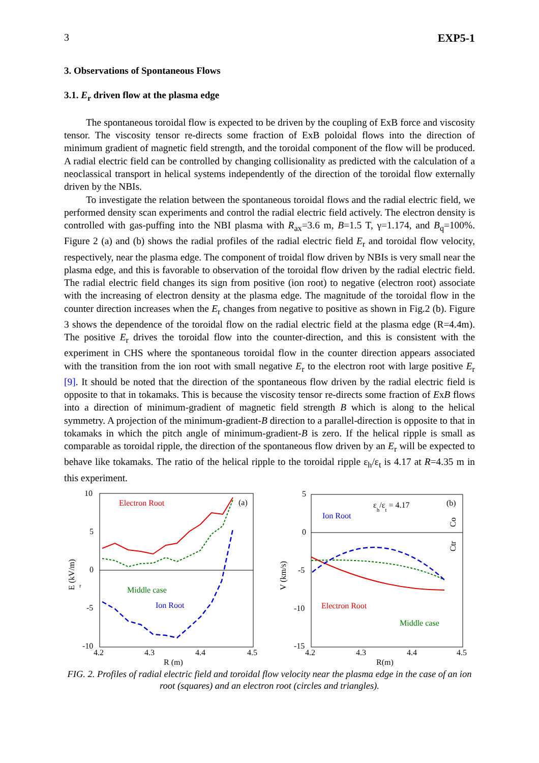3 EXP5-1
3. Observations of Spontaneous Flows
3.1. E<sub>r</sub> driven flow at the plasma edge
The spontaneous toroidal flow is expected to be driven by the coupling of ExB force and viscosity tensor. The viscosity tensor re-directs some fraction of ExB poloidal flows into the direction of minimum gradient of magnetic field strength, and the toroidal component of the flow will be produced. A radial electric field can be controlled by changing collisionality as predicted with the calculation of a neoclassical transport in helical systems independently of the direction of the toroidal flow externally driven by the NBIs.
To investigate the relation between the spontaneous toroidal flows and the radial electric field, we performed density scan experiments and control the radial electric field actively. The electron density is controlled with gas-puffing into the NBI plasma with R<sub>ax</sub>=3.6 m, B=1.5 T, γ=1.174, and B<sub>q</sub>=100%. Figure 2 (a) and (b) shows the radial profiles of the radial electric field E<sub>r</sub> and toroidal flow velocity, respectively, near the plasma edge. The component of troidal flow driven by NBIs is very small near the plasma edge, and this is favorable to observation of the toroidal flow driven by the radial electric field. The radial electric field changes its sign from positive (ion root) to negative (electron root) associate with the increasing of electron density at the plasma edge. The magnitude of the toroidal flow in the counter direction increases when the E<sub>r</sub> changes from negative to positive as shown in Fig.2 (b). Figure 3 shows the dependence of the toroidal flow on the radial electric field at the plasma edge (R=4.4m). The positive E<sub>r</sub> drives the toroidal flow into the counter-direction, and this is consistent with the experiment in CHS where the spontaneous toroidal flow in the counter direction appears associated with the transition from the ion root with small negative E<sub>r</sub> to the electron root with large positive E<sub>r</sub> [9]. It should be noted that the direction of the spontaneous flow driven by the radial electric field is opposite to that in tokamaks. This is because the viscosity tensor re-directs some fraction of ExB flows into a direction of minimum-gradient of magnetic field strength B which is along to the helical symmetry. A projection of the minimum-gradient-B direction to a parallel-direction is opposite to that in tokamaks in which the pitch angle of minimum-gradient-B is zero. If the helical ripple is small as comparable as toroidal ripple, the direction of the spontaneous flow driven by an E<sub>r</sub> will be expected to behave like tokamaks. The ratio of the helical ripple to the toroidal ripple ε<sub>h</sub>/ε<sub>t</sub> is 4.17 at R=4.35 m in this experiment.
10
5
0
-5
-10
4.2
4.3
4.4
4.5
R (m)
E (kV/m)
r
(a)
Electron Root
Middle case
Ion Root
5
0
-5
-10
-15
4.2
4.3
4.4
4.5
R(m)
V (km/s)
εh/εt = 4.17
(b)
Ion Root
Electron Root
Middle case
Co
Ctr
FIG. 2. Profiles of radial electric field and toroidal flow velocity near the plasma edge in the case of an ion root (squares) and an electron root (circles and triangles).